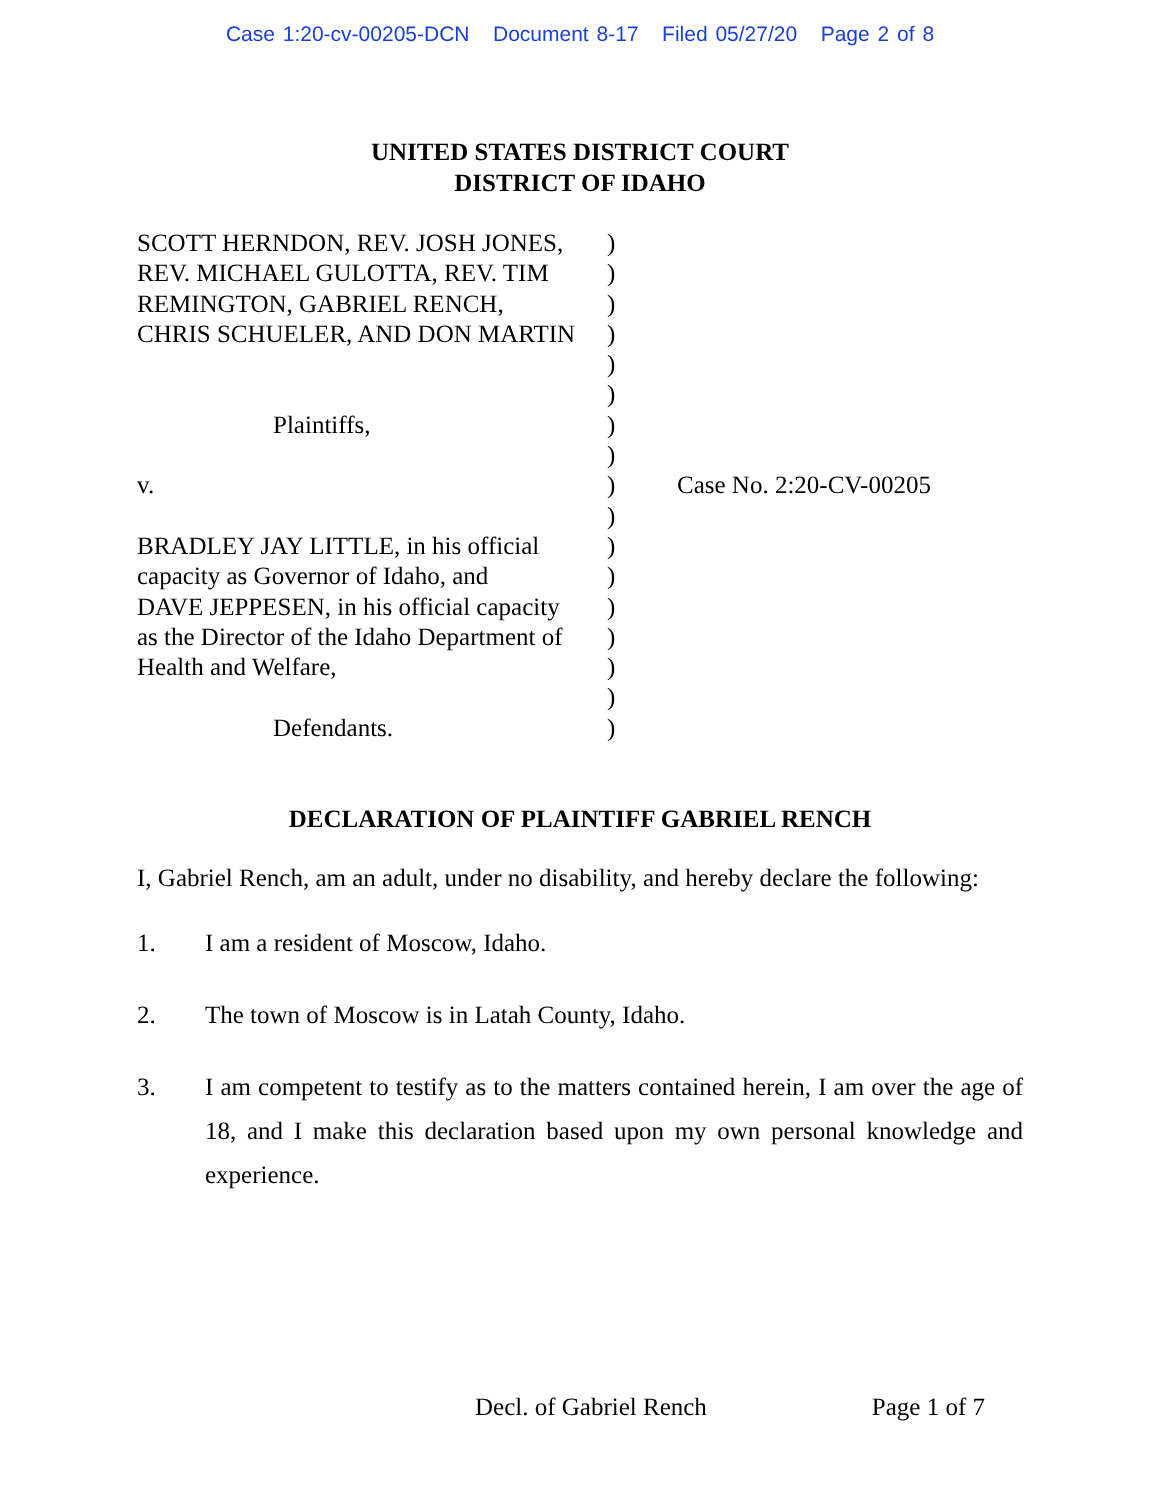Case 1:20-cv-00205-DCN Document 8-17 Filed 05/27/20 Page 2 of 8
UNITED STATES DISTRICT COURT
DISTRICT OF IDAHO
SCOTT HERNDON, REV. JOSH JONES,
REV. MICHAEL GULOTTA, REV. TIM
REMINGTON, GABRIEL RENCH,
CHRIS SCHUELER, AND DON MARTIN
Plaintiffs,
v.
BRADLEY JAY LITTLE, in his official
capacity as Governor of Idaho, and
DAVE JEPPESEN, in his official capacity
as the Director of the Idaho Department of
Health and Welfare,
Defendants.
)
)
)
)
)
)
)
)
)
)
)
)
)
)
)
)
)
Case No. 2:20-CV-00205
DECLARATION OF PLAINTIFF GABRIEL RENCH
I, Gabriel Rench, am an adult, under no disability, and hereby declare the following:
1. I am a resident of Moscow, Idaho.
2. The town of Moscow is in Latah County, Idaho.
3. I am competent to testify as to the matters contained herein, I am over the age of 18, and I make this declaration based upon my own personal knowledge and experience.
Decl. of Gabriel Rench Page 1 of 7